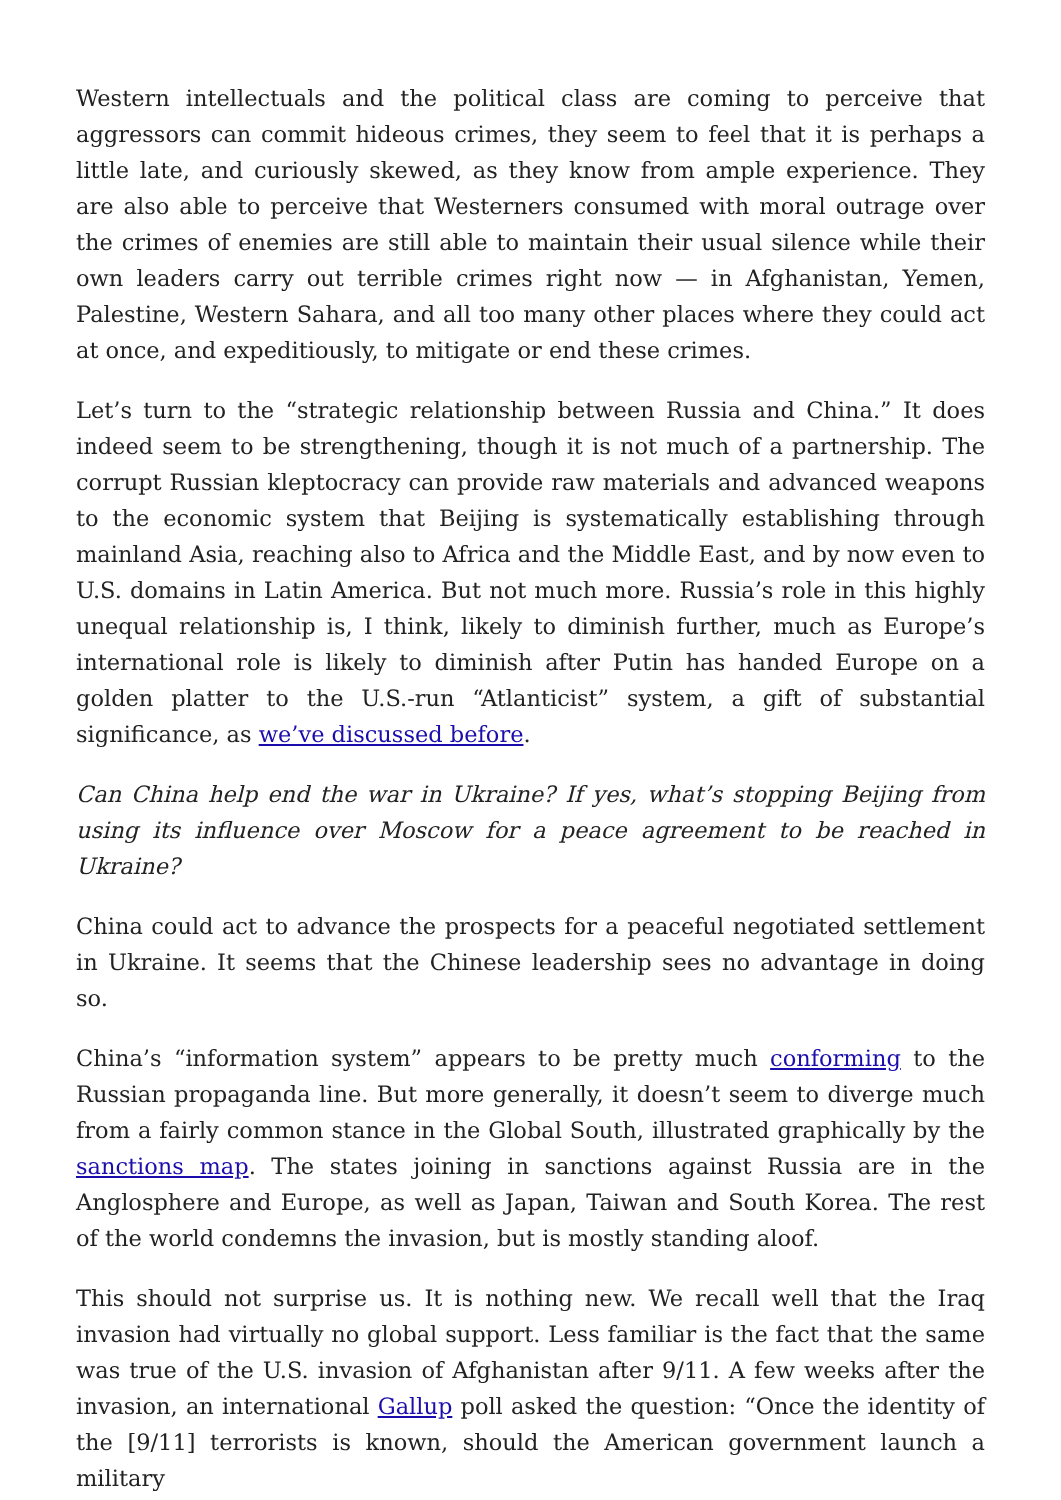Western intellectuals and the political class are coming to perceive that aggressors can commit hideous crimes, they seem to feel that it is perhaps a little late, and curiously skewed, as they know from ample experience. They are also able to perceive that Westerners consumed with moral outrage over the crimes of enemies are still able to maintain their usual silence while their own leaders carry out terrible crimes right now — in Afghanistan, Yemen, Palestine, Western Sahara, and all too many other places where they could act at once, and expeditiously, to mitigate or end these crimes.
Let’s turn to the “strategic relationship between Russia and China.” It does indeed seem to be strengthening, though it is not much of a partnership. The corrupt Russian kleptocracy can provide raw materials and advanced weapons to the economic system that Beijing is systematically establishing through mainland Asia, reaching also to Africa and the Middle East, and by now even to U.S. domains in Latin America. But not much more. Russia’s role in this highly unequal relationship is, I think, likely to diminish further, much as Europe’s international role is likely to diminish after Putin has handed Europe on a golden platter to the U.S.-run “Atlanticist” system, a gift of substantial significance, as we’ve discussed before.
Can China help end the war in Ukraine? If yes, what’s stopping Beijing from using its influence over Moscow for a peace agreement to be reached in Ukraine?
China could act to advance the prospects for a peaceful negotiated settlement in Ukraine. It seems that the Chinese leadership sees no advantage in doing so.
China’s “information system” appears to be pretty much conforming to the Russian propaganda line. But more generally, it doesn’t seem to diverge much from a fairly common stance in the Global South, illustrated graphically by the sanctions map. The states joining in sanctions against Russia are in the Anglosphere and Europe, as well as Japan, Taiwan and South Korea. The rest of the world condemns the invasion, but is mostly standing aloof.
This should not surprise us. It is nothing new. We recall well that the Iraq invasion had virtually no global support. Less familiar is the fact that the same was true of the U.S. invasion of Afghanistan after 9/11. A few weeks after the invasion, an international Gallup poll asked the question: “Once the identity of the [9/11] terrorists is known, should the American government launch a military